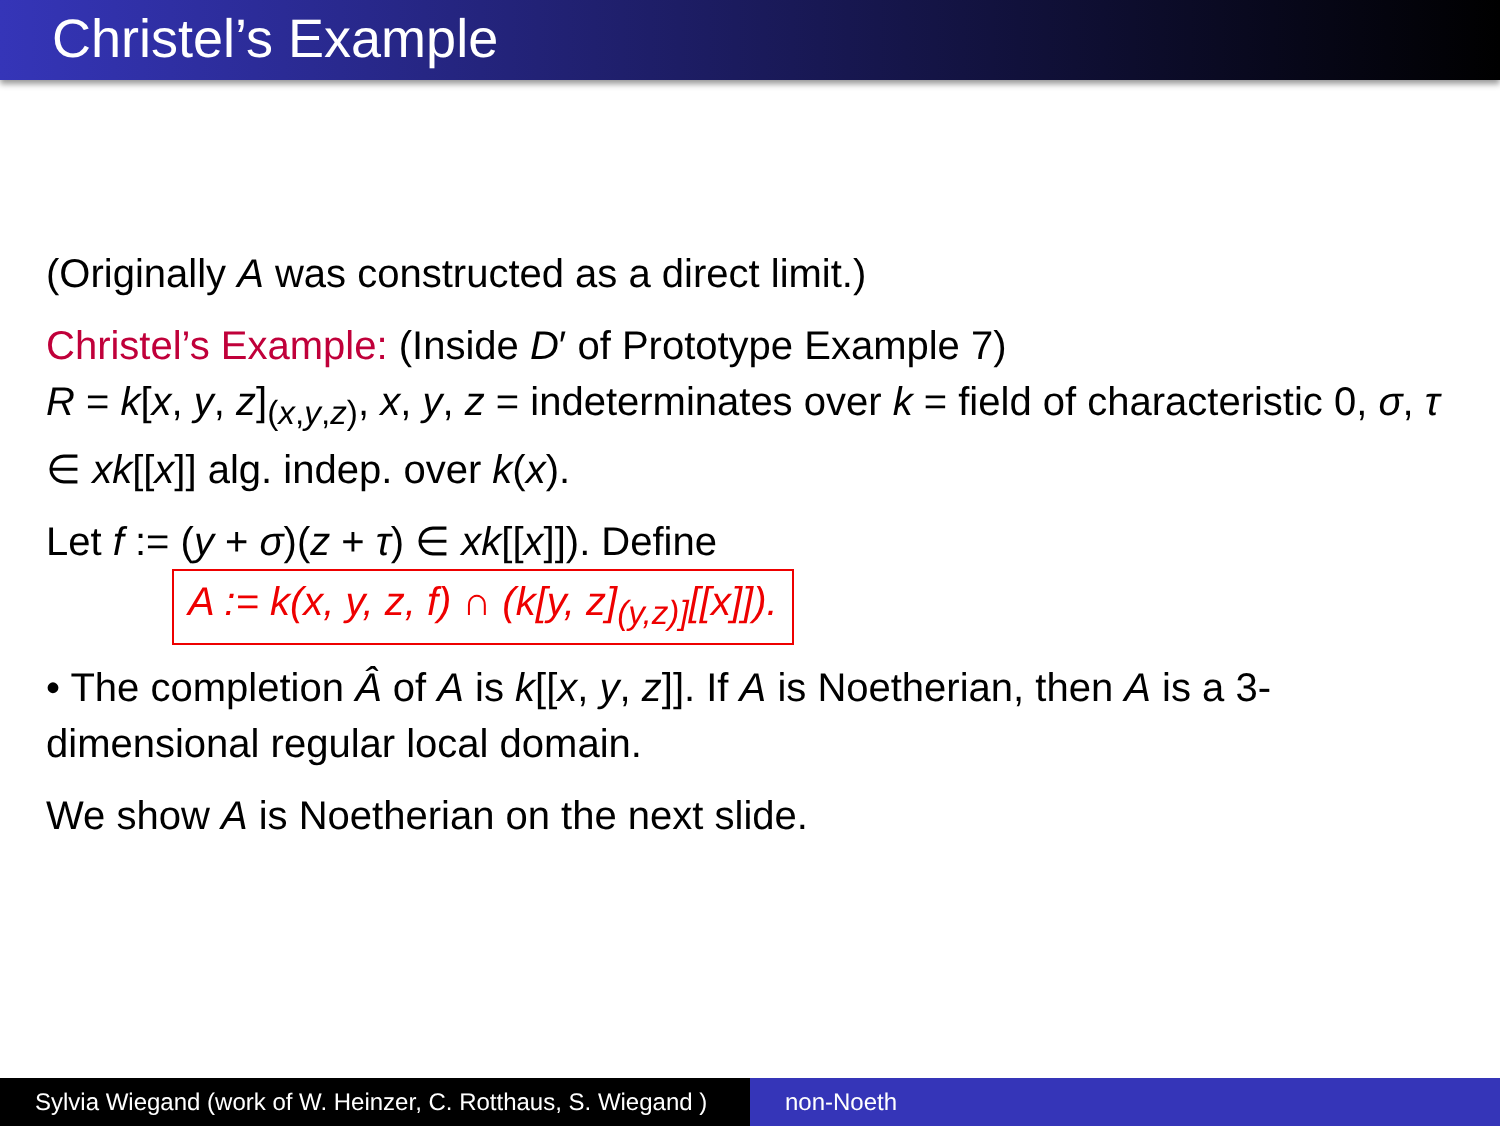Christel’s Example
(Originally A was constructed as a direct limit.)
Christel’s Example: (Inside D′ of Prototype Example 7)
R = k[x, y, z]<sub>(x,y,z)</sub>, x, y, z = indeterminates over k = field of characteristic 0, σ, τ ∈ xk[[x]] alg. indep. over k(x).
Let f := (y + σ)(z + τ) ∈ xk[[x]]). Define
A := k(x, y, z, f) ∩ (k[y, z]<sub>(y,z)]</sub>[[x]]).
• The completion Â of A is k[[x, y, z]]. If A is Noetherian, then A is a 3-dimensional regular local domain.
We show A is Noetherian on the next slide.
Sylvia Wiegand (work of W. Heinzer, C. Rotthaus, S. Wiegand )
non-Noeth